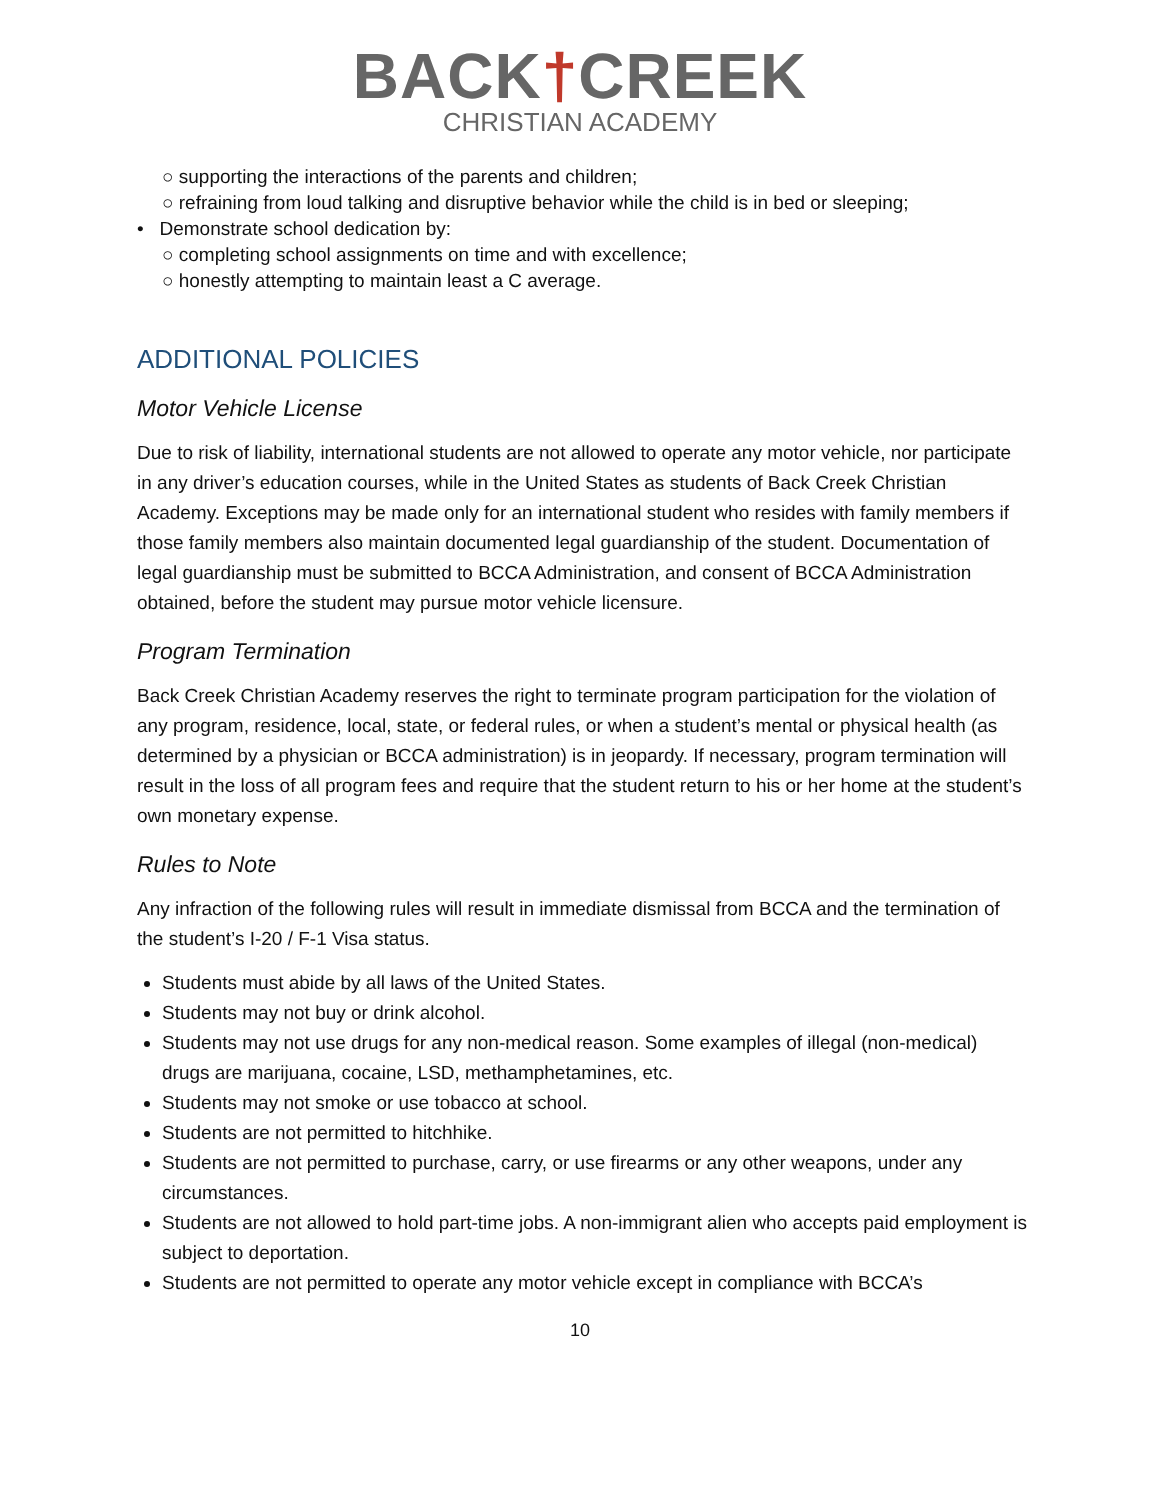BACK†CREEK
CHRISTIAN ACADEMY
○ supporting the interactions of the parents and children;
○ refraining from loud talking and disruptive behavior while the child is in bed or sleeping;
• Demonstrate school dedication by:
○ completing school assignments on time and with excellence;
○ honestly attempting to maintain least a C average.
ADDITIONAL POLICIES
Motor Vehicle License
Due to risk of liability, international students are not allowed to operate any motor vehicle, nor participate in any driver’s education courses, while in the United States as students of Back Creek Christian Academy. Exceptions may be made only for an international student who resides with family members if those family members also maintain documented legal guardianship of the student. Documentation of legal guardianship must be submitted to BCCA Administration, and consent of BCCA Administration obtained, before the student may pursue motor vehicle licensure.
Program Termination
Back Creek Christian Academy reserves the right to terminate program participation for the violation of any program, residence, local, state, or federal rules, or when a student’s mental or physical health (as determined by a physician or BCCA administration) is in jeopardy. If necessary, program termination will result in the loss of all program fees and require that the student return to his or her home at the student’s own monetary expense.
Rules to Note
Any infraction of the following rules will result in immediate dismissal from BCCA and the termination of the student’s I-20 / F-1 Visa status.
Students must abide by all laws of the United States.
Students may not buy or drink alcohol.
Students may not use drugs for any non-medical reason. Some examples of illegal (non-medical) drugs are marijuana, cocaine, LSD, methamphetamines, etc.
Students may not smoke or use tobacco at school.
Students are not permitted to hitchhike.
Students are not permitted to purchase, carry, or use firearms or any other weapons, under any circumstances.
Students are not allowed to hold part-time jobs. A non-immigrant alien who accepts paid employment is subject to deportation.
Students are not permitted to operate any motor vehicle except in compliance with BCCA’s
10